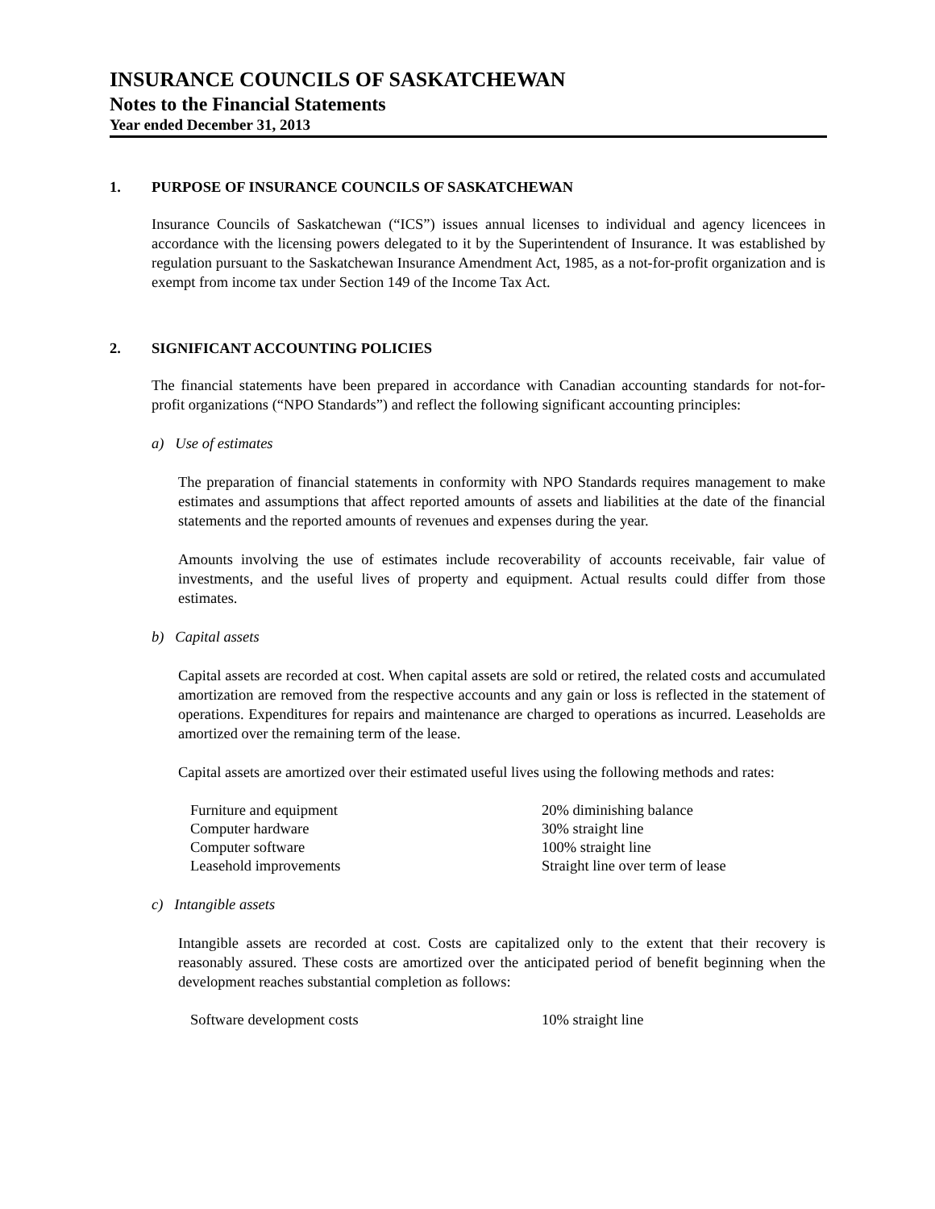INSURANCE COUNCILS OF SASKATCHEWAN
Notes to the Financial Statements
Year ended December 31, 2013
1. PURPOSE OF INSURANCE COUNCILS OF SASKATCHEWAN
Insurance Councils of Saskatchewan (“ICS”) issues annual licenses to individual and agency licencees in accordance with the licensing powers delegated to it by the Superintendent of Insurance. It was established by regulation pursuant to the Saskatchewan Insurance Amendment Act, 1985, as a not-for-profit organization and is exempt from income tax under Section 149 of the Income Tax Act.
2. SIGNIFICANT ACCOUNTING POLICIES
The financial statements have been prepared in accordance with Canadian accounting standards for not-for-profit organizations (“NPO Standards”) and reflect the following significant accounting principles:
a) Use of estimates
The preparation of financial statements in conformity with NPO Standards requires management to make estimates and assumptions that affect reported amounts of assets and liabilities at the date of the financial statements and the reported amounts of revenues and expenses during the year.
Amounts involving the use of estimates include recoverability of accounts receivable, fair value of investments, and the useful lives of property and equipment. Actual results could differ from those estimates.
b) Capital assets
Capital assets are recorded at cost. When capital assets are sold or retired, the related costs and accumulated amortization are removed from the respective accounts and any gain or loss is reflected in the statement of operations. Expenditures for repairs and maintenance are charged to operations as incurred. Leaseholds are amortized over the remaining term of the lease.
Capital assets are amortized over their estimated useful lives using the following methods and rates:
| Furniture and equipment | 20% diminishing balance |
| Computer hardware | 30% straight line |
| Computer software | 100% straight line |
| Leasehold improvements | Straight line over term of lease |
c) Intangible assets
Intangible assets are recorded at cost. Costs are capitalized only to the extent that their recovery is reasonably assured. These costs are amortized over the anticipated period of benefit beginning when the development reaches substantial completion as follows:
| Software development costs | 10% straight line |